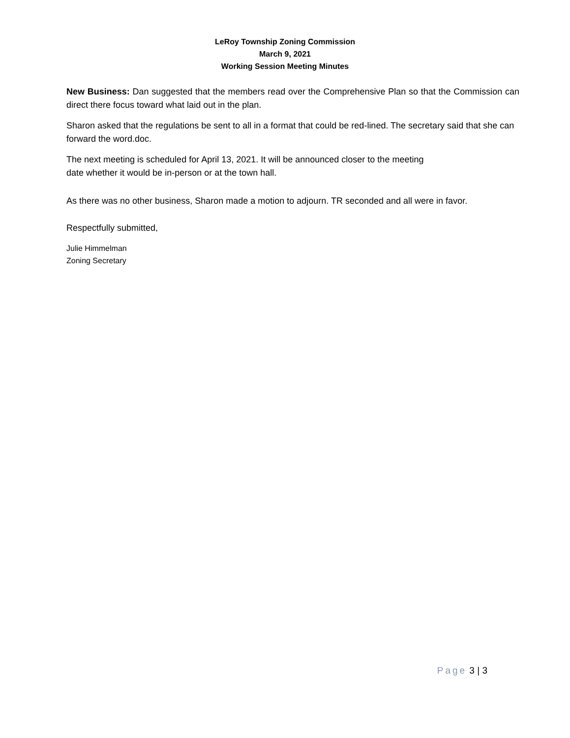LeRoy Township Zoning Commission
March 9, 2021
Working Session Meeting Minutes
New Business: Dan suggested that the members read over the Comprehensive Plan so that the Commission can direct there focus toward what laid out in the plan.
Sharon asked that the regulations be sent to all in a format that could be red-lined. The secretary said that she can forward the word.doc.
The next meeting is scheduled for April 13, 2021. It will be announced closer to the meeting
date whether it would be in-person or at the town hall.
As there was no other business, Sharon made a motion to adjourn. TR seconded and all were in favor.
Respectfully submitted,
Julie Himmelman
Zoning Secretary
Page 3 | 3